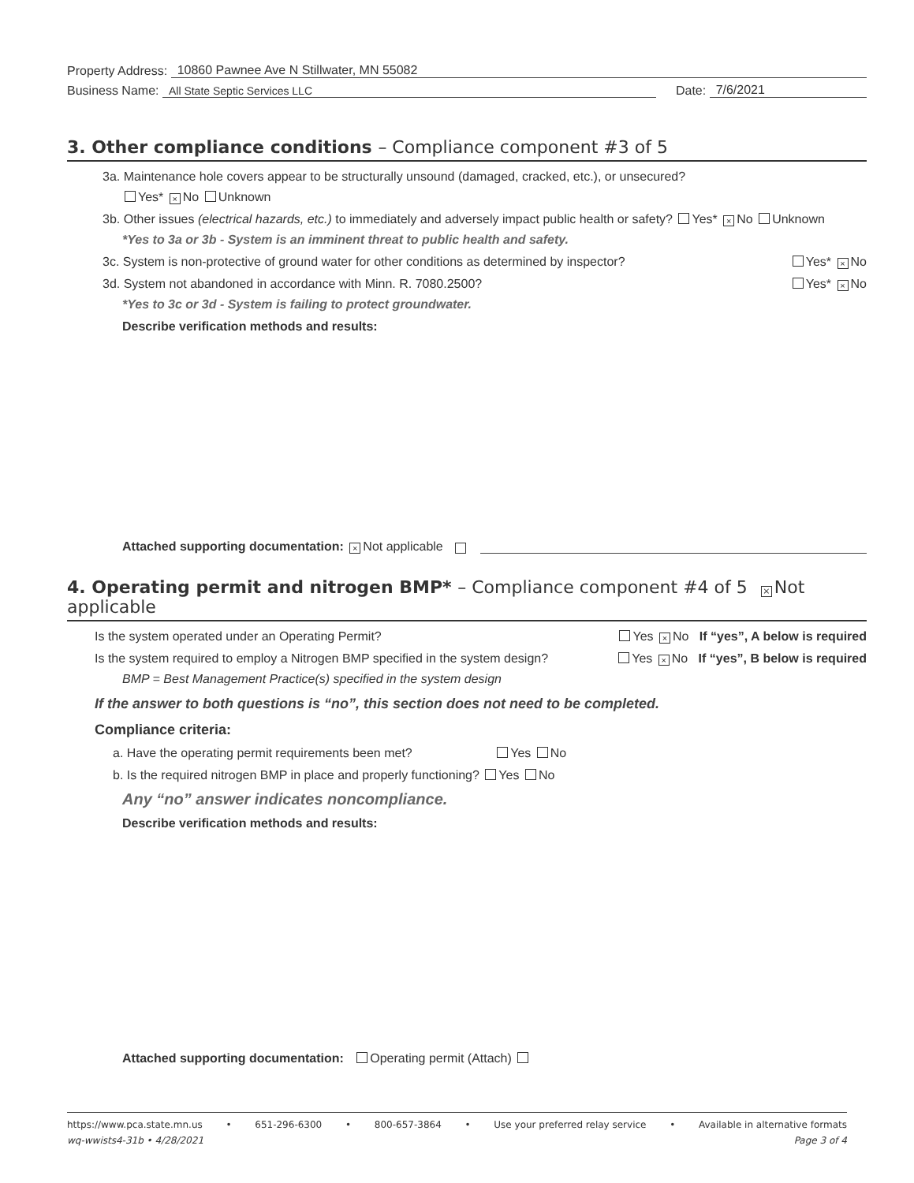Property Address: 10860 Pawnee Ave N Stillwater, MN 55082
Business Name: All State Septic Services LLC Date: 7/6/2021
3. Other compliance conditions – Compliance component #3 of 5
3a. Maintenance hole covers appear to be structurally unsound (damaged, cracked, etc.), or unsecured?
Yes* × No Unknown
3b. Other issues (electrical hazards, etc.) to immediately and adversely impact public health or safety? Yes* × No Unknown
*Yes to 3a or 3b - System is an imminent threat to public health and safety.
3c. System is non-protective of ground water for other conditions as determined by inspector? Yes* × No
3d. System not abandoned in accordance with Minn. R. 7080.2500? Yes* × No
*Yes to 3c or 3d - System is failing to protect groundwater.
Describe verification methods and results:
Attached supporting documentation: × Not applicable
4. Operating permit and nitrogen BMP* – Compliance component #4 of 5 × Not applicable
Is the system operated under an Operating Permit? Yes × No If “yes”, A below is required
Is the system required to employ a Nitrogen BMP specified in the system design? Yes × No If “yes”, B below is required
BMP = Best Management Practice(s) specified in the system design
If the answer to both questions is “no”, this section does not need to be completed.
Compliance criteria:
a. Have the operating permit requirements been met? Yes No
b. Is the required nitrogen BMP in place and properly functioning? Yes No
Any “no” answer indicates noncompliance.
Describe verification methods and results:
Attached supporting documentation: Operating permit (Attach)
https://www.pca.state.mn.us • 651-296-6300 • 800-657-3864 • Use your preferred relay service • Available in alternative formats
wq-wwists4-31b • 4/28/2021 Page 3 of 4